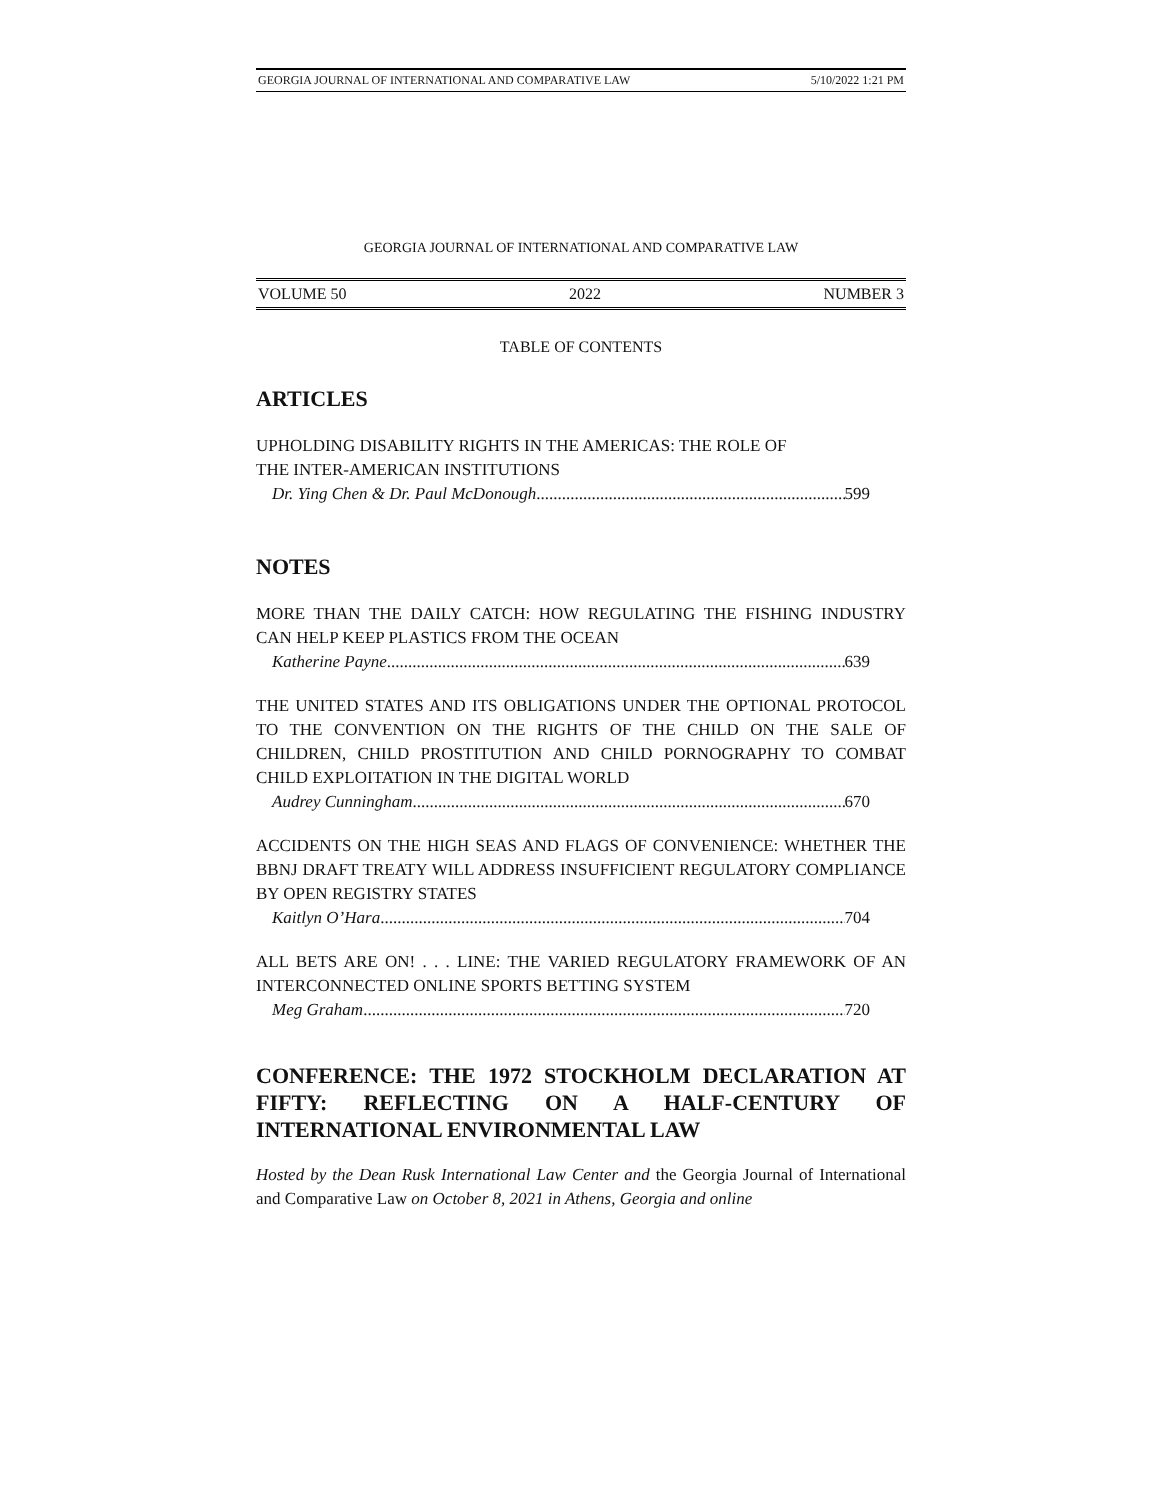GEORGIA JOURNAL OF INTERNATIONAL AND COMPARATIVE LAW 5/10/2022 1:21 PM
GEORGIA JOURNAL OF INTERNATIONAL AND COMPARATIVE LAW
VOLUME 50 2022 NUMBER 3
TABLE OF CONTENTS
ARTICLES
UPHOLDING DISABILITY RIGHTS IN THE AMERICAS: THE ROLE OF
THE INTER-AMERICAN INSTITUTIONS
Dr. Ying Chen & Dr. Paul McDonough 599
NOTES
MORE THAN THE DAILY CATCH: HOW REGULATING THE FISHING INDUSTRY CAN HELP KEEP PLASTICS FROM THE OCEAN
Katherine Payne 639
THE UNITED STATES AND ITS OBLIGATIONS UNDER THE OPTIONAL PROTOCOL TO THE CONVENTION ON THE RIGHTS OF THE CHILD ON THE SALE OF CHILDREN, CHILD PROSTITUTION AND CHILD PORNOGRAPHY TO COMBAT CHILD EXPLOITATION IN THE DIGITAL WORLD
Audrey Cunningham 670
ACCIDENTS ON THE HIGH SEAS AND FLAGS OF CONVENIENCE: WHETHER THE BBNJ DRAFT TREATY WILL ADDRESS INSUFFICIENT REGULATORY COMPLIANCE BY OPEN REGISTRY STATES
Kaitlyn O’Hara 704
ALL BETS ARE ON! . . . LINE: THE VARIED REGULATORY FRAMEWORK OF AN INTERCONNECTED ONLINE SPORTS BETTING SYSTEM
Meg Graham 720
CONFERENCE: THE 1972 STOCKHOLM DECLARATION AT FIFTY: REFLECTING ON A HALF-CENTURY OF INTERNATIONAL ENVIRONMENTAL LAW
Hosted by the Dean Rusk International Law Center and the Georgia Journal of International and Comparative Law on October 8, 2021 in Athens, Georgia and online